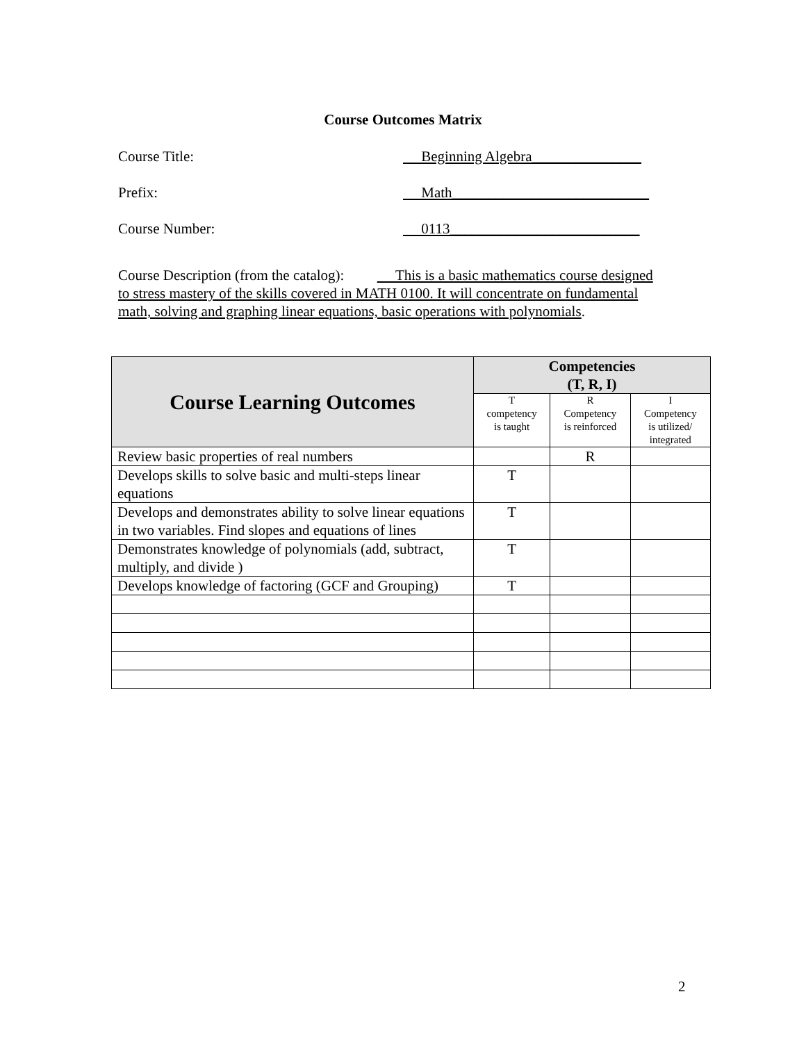Course Outcomes Matrix
Course Title: Beginning Algebra_______________
Prefix: Math___________________________
Course Number: 0113__________________________
Course Description (from the catalog): This is a basic mathematics course designed to stress mastery of the skills covered in MATH 0100. It will concentrate on fundamental math, solving and graphing linear equations, basic operations with polynomials.
| Course Learning Outcomes | Competencies (T, R, I) | | |
| --- | --- | --- | --- |
| | T competency is taught | R Competency is reinforced | I Competency is utilized/ integrated |
| Review basic properties of real numbers | | R | |
| Develops skills to solve basic and multi-steps linear equations | T | | |
| Develops and demonstrates ability to solve linear equations in two variables. Find slopes and equations of lines | T | | |
| Demonstrates knowledge of polynomials (add, subtract, multiply, and divide ) | T | | |
| Develops knowledge of factoring (GCF and Grouping) | T | | |
2